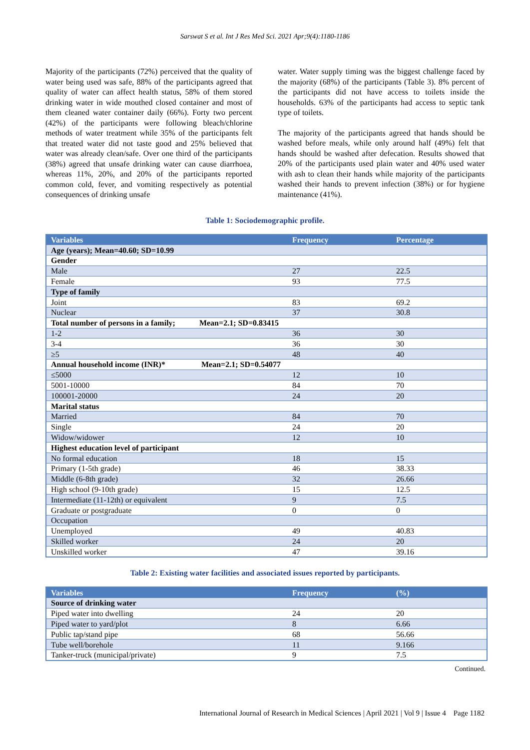Sarswat S et al. Int J Res Med Sci. 2021 Apr;9(4):1180-1186
Majority of the participants (72%) perceived that the quality of water being used was safe, 88% of the participants agreed that quality of water can affect health status, 58% of them stored drinking water in wide mouthed closed container and most of them cleaned water container daily (66%). Forty two percent (42%) of the participants were following bleach/chlorine methods of water treatment while 35% of the participants felt that treated water did not taste good and 25% believed that water was already clean/safe. Over one third of the participants (38%) agreed that unsafe drinking water can cause diarrhoea, whereas 11%, 20%, and 20% of the participants reported common cold, fever, and vomiting respectively as potential consequences of drinking unsafe
water. Water supply timing was the biggest challenge faced by the majority (68%) of the participants (Table 3). 8% percent of the participants did not have access to toilets inside the households. 63% of the participants had access to septic tank type of toilets.
The majority of the participants agreed that hands should be washed before meals, while only around half (49%) felt that hands should be washed after defecation. Results showed that 20% of the participants used plain water and 40% used water with ash to clean their hands while majority of the participants washed their hands to prevent infection (38%) or for hygiene maintenance (41%).
Table 1: Sociodemographic profile.
| Variables | Frequency | Percentage |
| --- | --- | --- |
| Age (years); Mean=40.60; SD=10.99 | | |
| Gender | | |
| Male | 27 | 22.5 |
| Female | 93 | 77.5 |
| Type of family | | |
| Joint | 83 | 69.2 |
| Nuclear | 37 | 30.8 |
| Total number of persons in a family; Mean=2.1; SD=0.83415 | | |
| 1-2 | 36 | 30 |
| 3-4 | 36 | 30 |
| ≥5 | 48 | 40 |
| Annual household income (INR)* Mean=2.1; SD=0.54077 | | |
| ≤5000 | 12 | 10 |
| 5001-10000 | 84 | 70 |
| 100001-20000 | 24 | 20 |
| Marital status | | |
| Married | 84 | 70 |
| Single | 24 | 20 |
| Widow/widower | 12 | 10 |
| Highest education level of participant | | |
| No formal education | 18 | 15 |
| Primary (1-5th grade) | 46 | 38.33 |
| Middle (6-8th grade) | 32 | 26.66 |
| High school (9-10th grade) | 15 | 12.5 |
| Intermediate (11-12th) or equivalent | 9 | 7.5 |
| Graduate or postgraduate | 0 | 0 |
| Occupation | | |
| Unemployed | 49 | 40.83 |
| Skilled worker | 24 | 20 |
| Unskilled worker | 47 | 39.16 |
Table 2: Existing water facilities and associated issues reported by participants.
| Variables | Frequency | (%) |
| --- | --- | --- |
| Source of drinking water | | |
| Piped water into dwelling | 24 | 20 |
| Piped water to yard/plot | 8 | 6.66 |
| Public tap/stand pipe | 68 | 56.66 |
| Tube well/borehole | 11 | 9.166 |
| Tanker-truck (municipal/private) | 9 | 7.5 |
Continued.
International Journal of Research in Medical Sciences | April 2021 | Vol 9 | Issue 4 Page 1182